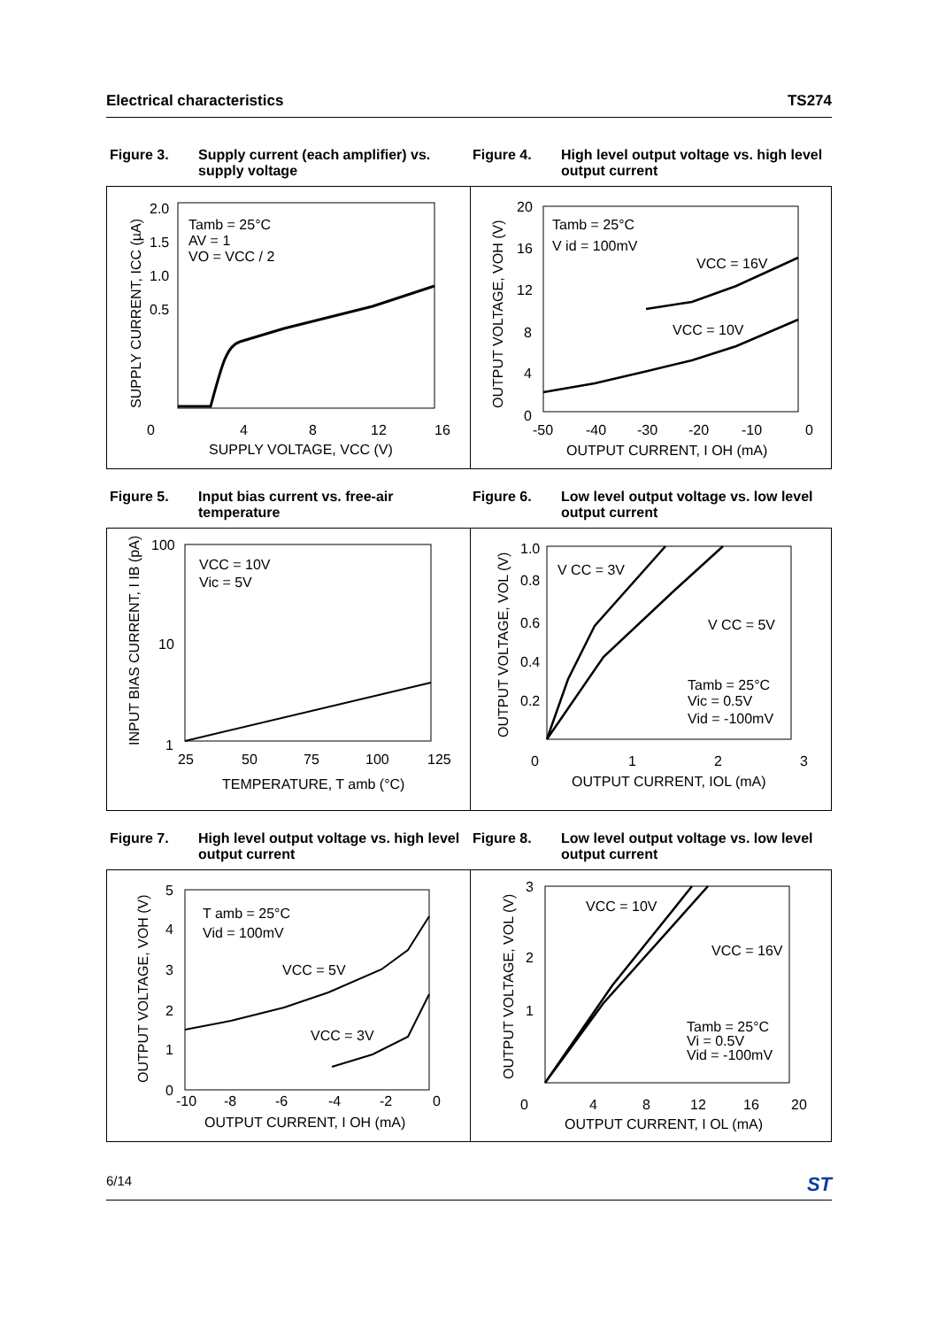Electrical characteristics TS274
Figure 3. Supply current (each amplifier) vs. supply voltage
Figure 4. High level output voltage vs. high level output current
2.0
1.5
1.0
0.5
0
4
8
12
16
SUPPLY VOLTAGE, VCC (V)
Tamb = 25°C
AV = 1
VO = VCC / 2
SUPPLY CURRENT, ICC (µA)
20
16
12
8
4
0
-50
-40
-30
-20
-10
0
OUTPUT CURRENT, I OH (mA)
Tamb = 25°C
V id = 100mV
VCC = 16V
VCC = 10V
OUTPUT VOLTAGE, VOH (V)
Figure 5. Input bias current vs. free-air temperature
Figure 6. Low level output voltage vs. low level output current
100
10
1
25
50
75
100
125
TEMPERATURE, T amb (°C)
VCC = 10V
Vic = 5V
INPUT BIAS CURRENT, I IB (pA)
1.0
0.8
0.6
0.4
0.2
0
1
2
3
OUTPUT CURRENT, IOL (mA)
V CC = 3V
V CC = 5V
Tamb = 25°C
Vic = 0.5V
Vid = -100mV
OUTPUT VOLTAGE, VOL (V)
Figure 7. High level output voltage vs. high level output current
Figure 8. Low level output voltage vs. low level output current
5
4
3
2
1
0
-10
-8
-6
-4
-2
0
OUTPUT CURRENT, I OH (mA)
T amb = 25°C
Vid = 100mV
VCC = 5V
VCC = 3V
OUTPUT VOLTAGE, VOH (V)
3
2
1
0
4
8
12
16
20
OUTPUT CURRENT, I OL (mA)
VCC = 10V
VCC = 16V
Tamb = 25°C
Vi = 0.5V
Vid = -100mV
OUTPUT VOLTAGE, VOL (V)
6/14 ST